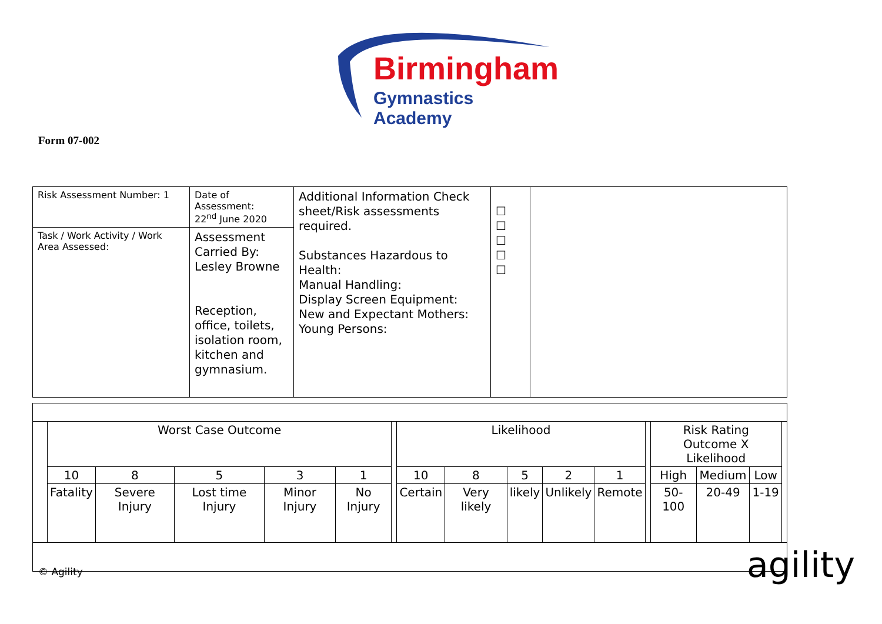Birmingham
Gymnastics Academy
Form 07-002
| Risk Assessment Number: 1 | Date of Assessment: 22<sup>nd</sup> June 2020 | Additional Information Check sheet/Risk assessments required. Substances Hazardous to Health: Manual Handling: Display Screen Equipment: New and Expectant Mothers: Young Persons: | ☐ ☐ ☐ ☐ ☐ | |
| Task / Work Activity / Work Area Assessed: | Assessment Carried By: Lesley Browne Reception, office, toilets, isolation room, kitchen and gymnasium. | | | |
| | Worst Case Outcome | | | | | | Likelihood | | | | | | Risk Rating Outcome X Likelihood | | | |
| | 10 | 8 | 5 | 3 | 1 | | 10 | 8 | 5 | 2 | 1 | | High | Medium | Low | |
| | Fatality | Severe Injury | Lost time Injury | Minor Injury | No Injury | | Certain | Very likely | likely | Unlikely | Remote | | 50-100 | 20-49 | 1-19 | |
© Agility agility